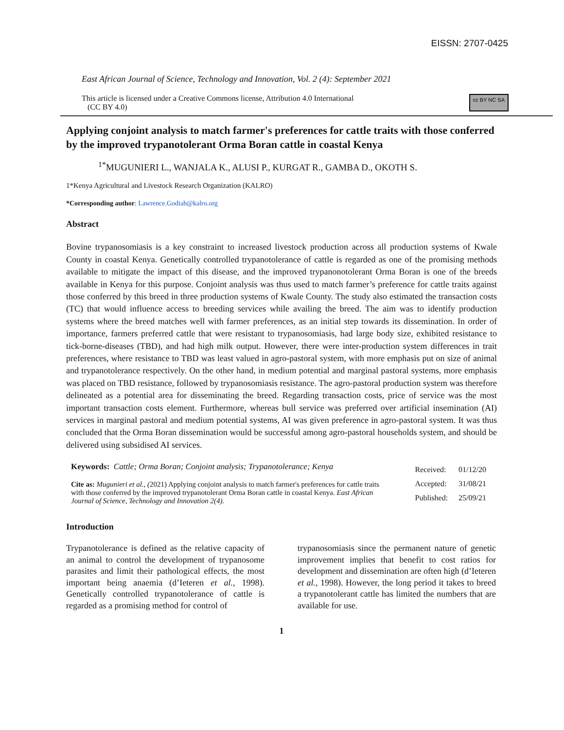EISSN: 2707-0425
East African Journal of Science, Technology and Innovation, Vol. 2 (4): September 2021
This article is licensed under a Creative Commons license, Attribution 4.0 International
(CC BY 4.0)
cc BY NC SA
Applying conjoint analysis to match farmer's preferences for cattle traits with those conferred by the improved trypanotolerant Orma Boran cattle in coastal Kenya
<sup>1*</sup>MUGUNIERI L., WANJALA K., ALUSI P., KURGAT R., GAMBA D., OKOTH S.
1*Kenya Agricultural and Livestock Research Organization (KALRO)
*Corresponding author: Lawrence.Godiah@kalro.org
Abstract
Bovine trypanosomiasis is a key constraint to increased livestock production across all production systems of Kwale County in coastal Kenya. Genetically controlled trypanotolerance of cattle is regarded as one of the promising methods available to mitigate the impact of this disease, and the improved trypanonotolerant Orma Boran is one of the breeds available in Kenya for this purpose. Conjoint analysis was thus used to match farmer’s preference for cattle traits against those conferred by this breed in three production systems of Kwale County. The study also estimated the transaction costs (TC) that would influence access to breeding services while availing the breed. The aim was to identify production systems where the breed matches well with farmer preferences, as an initial step towards its dissemination. In order of importance, farmers preferred cattle that were resistant to trypanosomiasis, had large body size, exhibited resistance to tick-borne-diseases (TBD), and had high milk output. However, there were inter-production system differences in trait preferences, where resistance to TBD was least valued in agro-pastoral system, with more emphasis put on size of animal and trypanotolerance respectively. On the other hand, in medium potential and marginal pastoral systems, more emphasis was placed on TBD resistance, followed by trypanosomiasis resistance. The agro-pastoral production system was therefore delineated as a potential area for disseminating the breed. Regarding transaction costs, price of service was the most important transaction costs element. Furthermore, whereas bull service was preferred over artificial insemination (AI) services in marginal pastoral and medium potential systems, AI was given preference in agro-pastoral system. It was thus concluded that the Orma Boran dissemination would be successful among agro-pastoral households system, and should be delivered using subsidised AI services.
Keywords: Cattle; Orma Boran; Conjoint analysis; Trypanotolerance; Kenya
Cite as: Mugunieri et al., (2021) Applying conjoint analysis to match farmer's preferences for cattle traits with those conferred by the improved trypanotolerant Orma Boran cattle in coastal Kenya. East African Journal of Science, Technology and Innovation 2(4).
| Received: | 01/12/20 |
| Accepted: | 31/08/21 |
| Published: | 25/09/21 |
Introduction
Trypanotolerance is defined as the relative capacity of an animal to control the development of trypanosome parasites and limit their pathological effects, the most important being anaemia (d’Ieteren et al., 1998). Genetically controlled trypanotolerance of cattle is regarded as a promising method for control of
trypanosomiasis since the permanent nature of genetic improvement implies that benefit to cost ratios for development and dissemination are often high (d’Ieteren et al., 1998). However, the long period it takes to breed a trypanotolerant cattle has limited the numbers that are available for use.
1